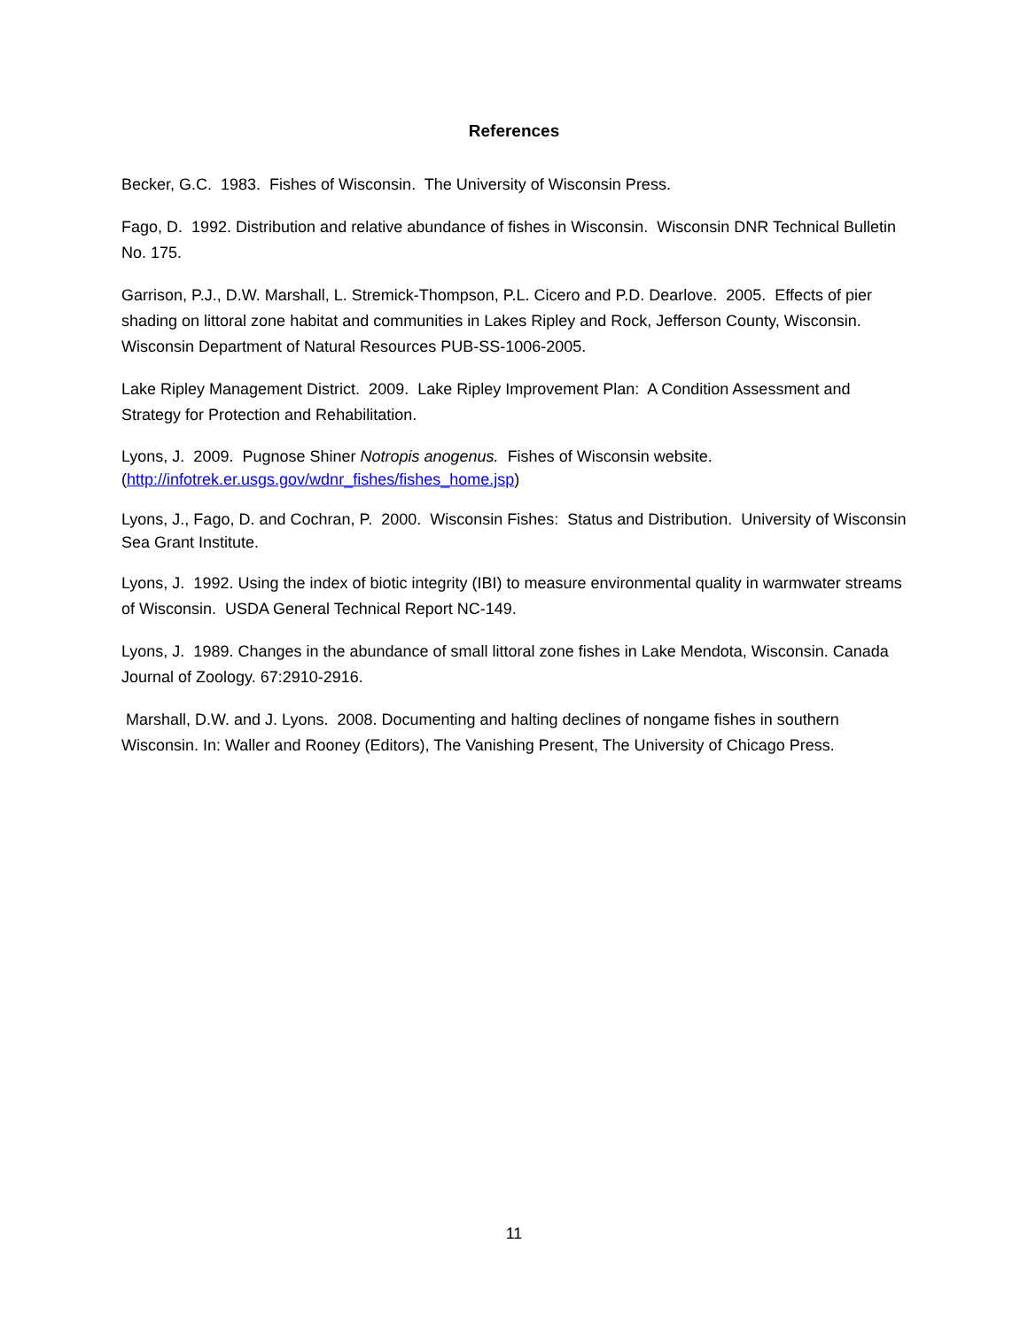References
Becker, G.C. 1983. Fishes of Wisconsin. The University of Wisconsin Press.
Fago, D. 1992. Distribution and relative abundance of fishes in Wisconsin. Wisconsin DNR Technical Bulletin No. 175.
Garrison, P.J., D.W. Marshall, L. Stremick-Thompson, P.L. Cicero and P.D. Dearlove. 2005. Effects of pier shading on littoral zone habitat and communities in Lakes Ripley and Rock, Jefferson County, Wisconsin. Wisconsin Department of Natural Resources PUB-SS-1006-2005.
Lake Ripley Management District. 2009. Lake Ripley Improvement Plan: A Condition Assessment and Strategy for Protection and Rehabilitation.
Lyons, J. 2009. Pugnose Shiner Notropis anogenus. Fishes of Wisconsin website. (http://infotrek.er.usgs.gov/wdnr_fishes/fishes_home.jsp)
Lyons, J., Fago, D. and Cochran, P. 2000. Wisconsin Fishes: Status and Distribution. University of Wisconsin Sea Grant Institute.
Lyons, J. 1992. Using the index of biotic integrity (IBI) to measure environmental quality in warmwater streams of Wisconsin. USDA General Technical Report NC-149.
Lyons, J. 1989. Changes in the abundance of small littoral zone fishes in Lake Mendota, Wisconsin. Canada Journal of Zoology. 67:2910-2916.
Marshall, D.W. and J. Lyons. 2008. Documenting and halting declines of nongame fishes in southern Wisconsin. In: Waller and Rooney (Editors), The Vanishing Present, The University of Chicago Press.
11